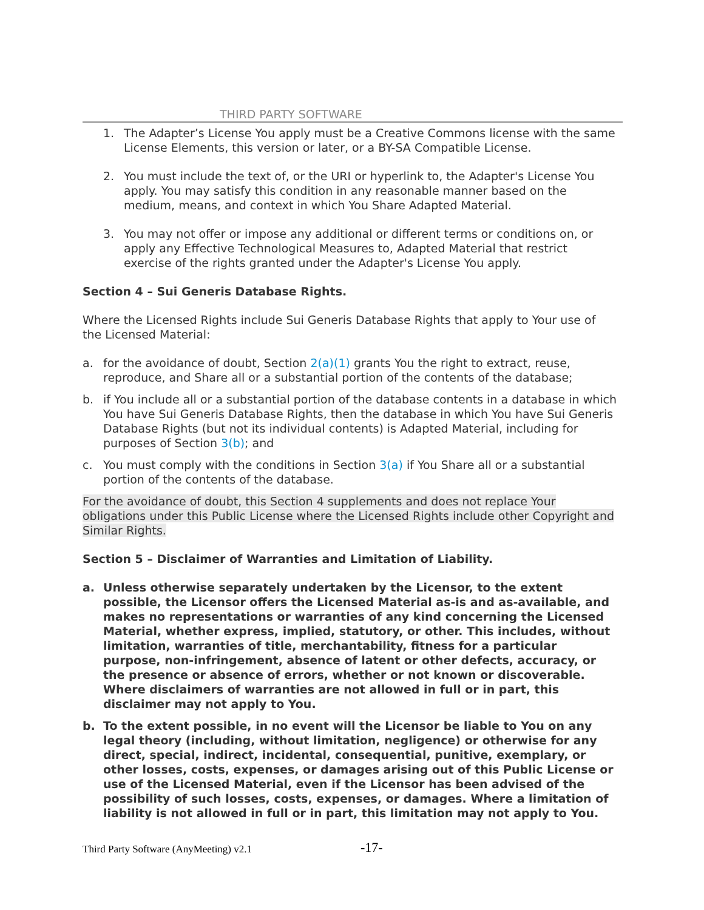THIRD PARTY SOFTWARE
1. The Adapter’s License You apply must be a Creative Commons license with the same License Elements, this version or later, or a BY-SA Compatible License.
2. You must include the text of, or the URI or hyperlink to, the Adapter's License You apply. You may satisfy this condition in any reasonable manner based on the medium, means, and context in which You Share Adapted Material.
3. You may not offer or impose any additional or different terms or conditions on, or apply any Effective Technological Measures to, Adapted Material that restrict exercise of the rights granted under the Adapter's License You apply.
Section 4 – Sui Generis Database Rights.
Where the Licensed Rights include Sui Generis Database Rights that apply to Your use of the Licensed Material:
a. for the avoidance of doubt, Section 2(a)(1) grants You the right to extract, reuse, reproduce, and Share all or a substantial portion of the contents of the database;
b. if You include all or a substantial portion of the database contents in a database in which You have Sui Generis Database Rights, then the database in which You have Sui Generis Database Rights (but not its individual contents) is Adapted Material, including for purposes of Section 3(b); and
c. You must comply with the conditions in Section 3(a) if You Share all or a substantial portion of the contents of the database.
For the avoidance of doubt, this Section 4 supplements and does not replace Your obligations under this Public License where the Licensed Rights include other Copyright and Similar Rights.
Section 5 – Disclaimer of Warranties and Limitation of Liability.
a. Unless otherwise separately undertaken by the Licensor, to the extent possible, the Licensor offers the Licensed Material as-is and as-available, and makes no representations or warranties of any kind concerning the Licensed Material, whether express, implied, statutory, or other. This includes, without limitation, warranties of title, merchantability, fitness for a particular purpose, non-infringement, absence of latent or other defects, accuracy, or the presence or absence of errors, whether or not known or discoverable. Where disclaimers of warranties are not allowed in full or in part, this disclaimer may not apply to You.
b. To the extent possible, in no event will the Licensor be liable to You on any legal theory (including, without limitation, negligence) or otherwise for any direct, special, indirect, incidental, consequential, punitive, exemplary, or other losses, costs, expenses, or damages arising out of this Public License or use of the Licensed Material, even if the Licensor has been advised of the possibility of such losses, costs, expenses, or damages. Where a limitation of liability is not allowed in full or in part, this limitation may not apply to You.
Third Party Software (AnyMeeting) v2.1
-17-